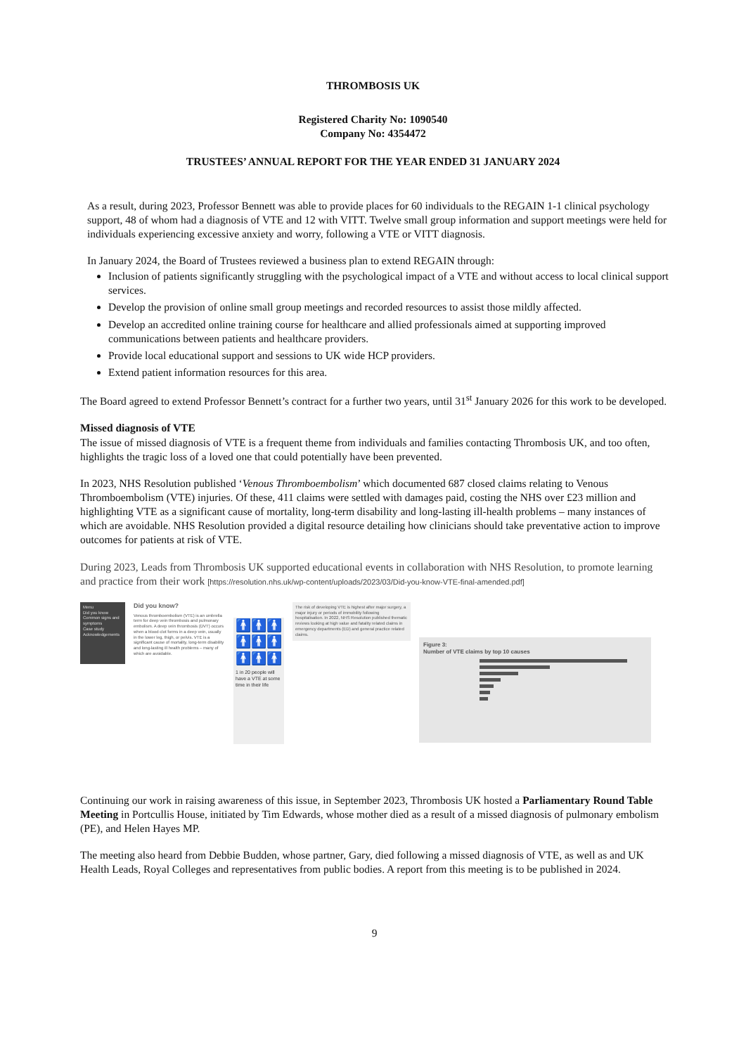THROMBOSIS UK
Registered Charity No: 1090540
Company No: 4354472
TRUSTEES’ ANNUAL REPORT FOR THE YEAR ENDED 31 JANUARY 2024
As a result, during 2023, Professor Bennett was able to provide places for 60 individuals to the REGAIN 1-1 clinical psychology support, 48 of whom had a diagnosis of VTE and 12 with VITT. Twelve small group information and support meetings were held for individuals experiencing excessive anxiety and worry, following a VTE or VITT diagnosis.
In January 2024, the Board of Trustees reviewed a business plan to extend REGAIN through:
Inclusion of patients significantly struggling with the psychological impact of a VTE and without access to local clinical support services.
Develop the provision of online small group meetings and recorded resources to assist those mildly affected.
Develop an accredited online training course for healthcare and allied professionals aimed at supporting improved communications between patients and healthcare providers.
Provide local educational support and sessions to UK wide HCP providers.
Extend patient information resources for this area.
The Board agreed to extend Professor Bennett’s contract for a further two years, until 31<sup>st</sup> January 2026 for this work to be developed.
Missed diagnosis of VTE
The issue of missed diagnosis of VTE is a frequent theme from individuals and families contacting Thrombosis UK, and too often, highlights the tragic loss of a loved one that could potentially have been prevented.
In 2023, NHS Resolution published ‘Venous Thromboembolism’ which documented 687 closed claims relating to Venous Thromboembolism (VTE) injuries. Of these, 411 claims were settled with damages paid, costing the NHS over £23 million and highlighting VTE as a significant cause of mortality, long-term disability and long-lasting ill-health problems – many instances of which are avoidable. NHS Resolution provided a digital resource detailing how clinicians should take preventative action to improve outcomes for patients at risk of VTE.
During 2023, Leads from Thrombosis UK supported educational events in collaboration with NHS Resolution, to promote learning and practice from their work [https://resolution.nhs.uk/wp-content/uploads/2023/03/Did-you-know-VTE-final-amended.pdf]
Menu
Did you know
Common signs and symptoms
Case study
Acknowledgements
Did you know?
Venous thromboembolism (VTE) is an umbrella term for deep vein thrombosis and pulmonary embolism. A deep vein thrombosis (DVT) occurs when a blood clot forms in a deep vein, usually in the lower leg, thigh, or pelvis. VTE is a significant cause of mortality, long-term disability and long-lasting ill health problems – many of which are avoidable.
🚹🚹🚹
🚹🚹🚹
🚹🚹🚹
1 in 20 people will have a VTE at some time in their life
The risk of developing VTE is highest after major surgery, a major injury or periods of immobility following hospitalisation. In 2022, NHS Resolution published thematic reviews looking at high value and fatality related claims in emergency departments (ED) and general practice related claims.
Figure 3:
Number of VTE claims by top 10 causes
Continuing our work in raising awareness of this issue, in September 2023, Thrombosis UK hosted a Parliamentary Round Table Meeting in Portcullis House, initiated by Tim Edwards, whose mother died as a result of a missed diagnosis of pulmonary embolism (PE), and Helen Hayes MP.
The meeting also heard from Debbie Budden, whose partner, Gary, died following a missed diagnosis of VTE, as well as and UK Health Leads, Royal Colleges and representatives from public bodies. A report from this meeting is to be published in 2024.
9